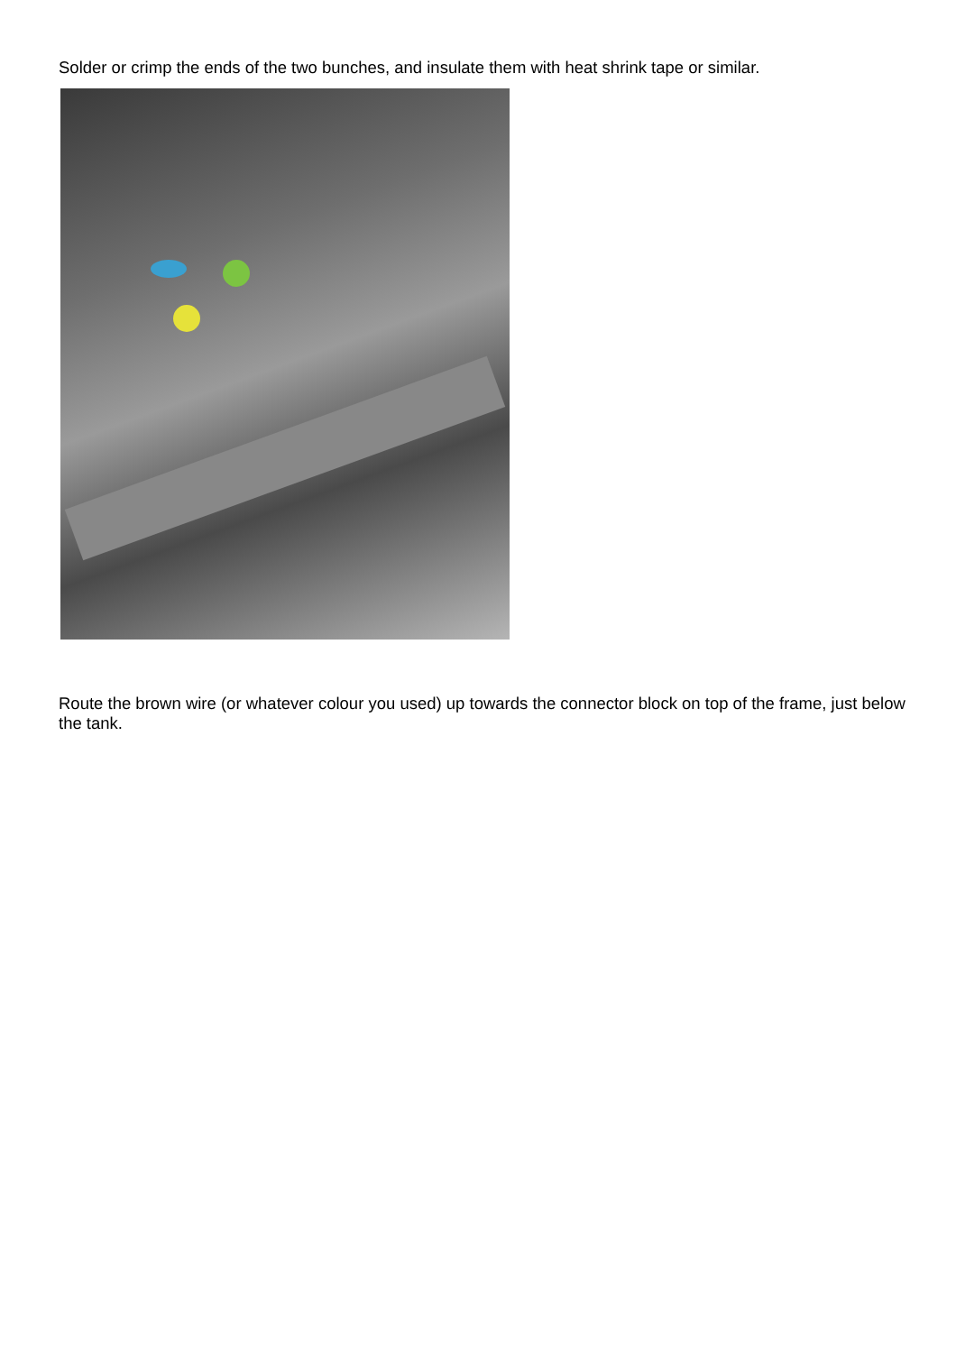Solder or crimp the ends of the two bunches, and insulate them with heat shrink tape or similar.
Route the brown wire (or whatever colour you used) up towards the connector block on top of the frame, just below the tank.